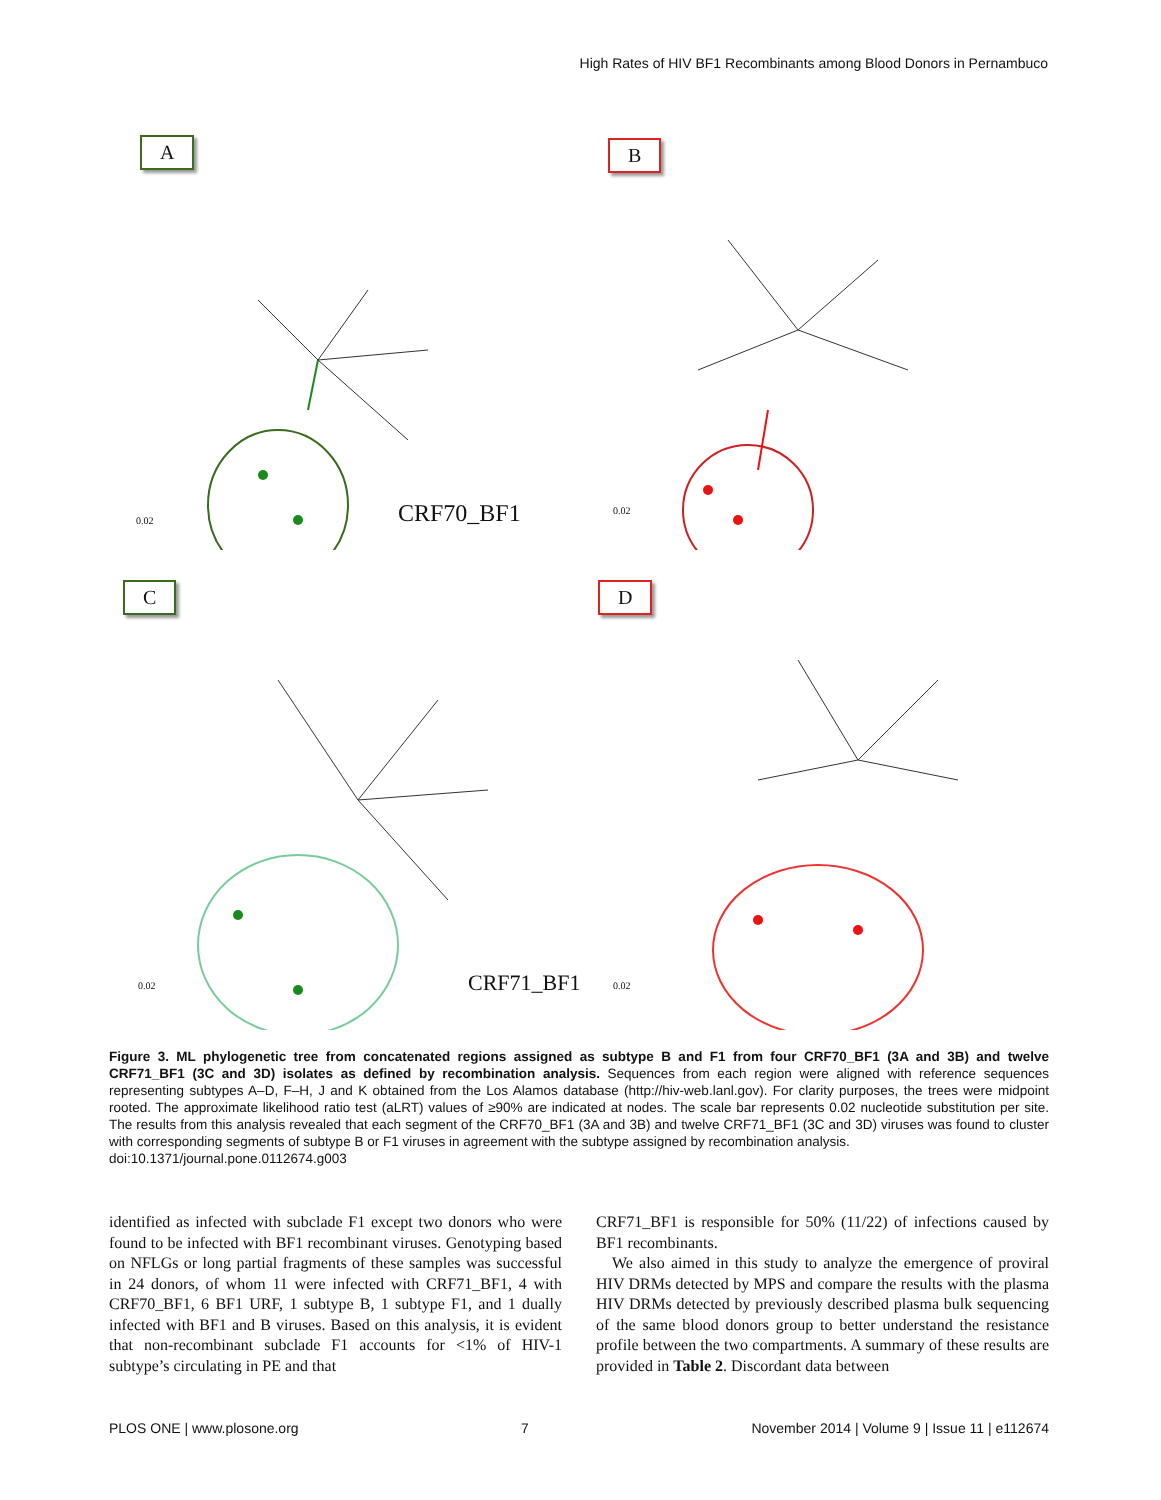High Rates of HIV BF1 Recombinants among Blood Donors in Pernambuco
A
CRF70_BF1 0.02
B
0.02
C
CRF71_BF1 0.02
D
0.02
Figure 3. ML phylogenetic tree from concatenated regions assigned as subtype B and F1 from four CRF70_BF1 (3A and 3B) and twelve CRF71_BF1 (3C and 3D) isolates as defined by recombination analysis. Sequences from each region were aligned with reference sequences representing subtypes A–D, F–H, J and K obtained from the Los Alamos database (http://hiv-web.lanl.gov). For clarity purposes, the trees were midpoint rooted. The approximate likelihood ratio test (aLRT) values of ≥90% are indicated at nodes. The scale bar represents 0.02 nucleotide substitution per site. The results from this analysis revealed that each segment of the CRF70_BF1 (3A and 3B) and twelve CRF71_BF1 (3C and 3D) viruses was found to cluster with corresponding segments of subtype B or F1 viruses in agreement with the subtype assigned by recombination analysis.
doi:10.1371/journal.pone.0112674.g003
identified as infected with subclade F1 except two donors who were found to be infected with BF1 recombinant viruses. Genotyping based on NFLGs or long partial fragments of these samples was successful in 24 donors, of whom 11 were infected with CRF71_BF1, 4 with CRF70_BF1, 6 BF1 URF, 1 subtype B, 1 subtype F1, and 1 dually infected with BF1 and B viruses. Based on this analysis, it is evident that non-recombinant subclade F1 accounts for <1% of HIV-1 subtype’s circulating in PE and that
CRF71_BF1 is responsible for 50% (11/22) of infections caused by BF1 recombinants.
We also aimed in this study to analyze the emergence of proviral HIV DRMs detected by MPS and compare the results with the plasma HIV DRMs detected by previously described plasma bulk sequencing of the same blood donors group to better understand the resistance profile between the two compartments. A summary of these results are provided in Table 2. Discordant data between
PLOS ONE | www.plosone.org 7 November 2014 | Volume 9 | Issue 11 | e112674